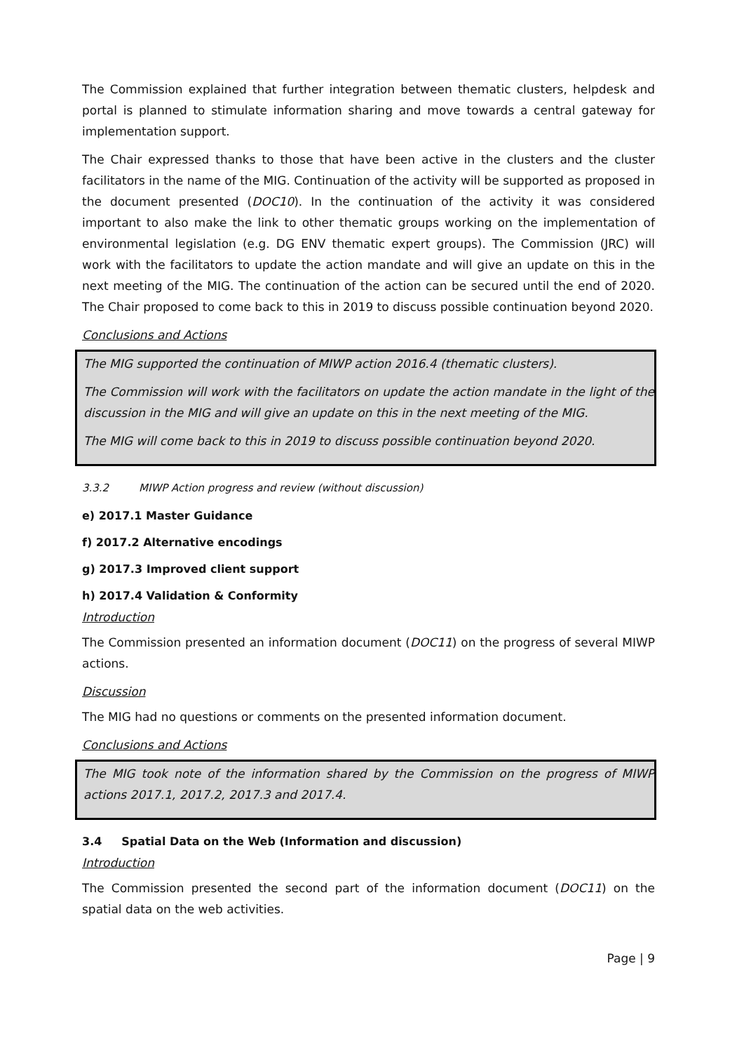The Commission explained that further integration between thematic clusters, helpdesk and portal is planned to stimulate information sharing and move towards a central gateway for implementation support.
The Chair expressed thanks to those that have been active in the clusters and the cluster facilitators in the name of the MIG. Continuation of the activity will be supported as proposed in the document presented (DOC10). In the continuation of the activity it was considered important to also make the link to other thematic groups working on the implementation of environmental legislation (e.g. DG ENV thematic expert groups). The Commission (JRC) will work with the facilitators to update the action mandate and will give an update on this in the next meeting of the MIG. The continuation of the action can be secured until the end of 2020. The Chair proposed to come back to this in 2019 to discuss possible continuation beyond 2020.
Conclusions and Actions
The MIG supported the continuation of MIWP action 2016.4 (thematic clusters).
The Commission will work with the facilitators on update the action mandate in the light of the discussion in the MIG and will give an update on this in the next meeting of the MIG.
The MIG will come back to this in 2019 to discuss possible continuation beyond 2020.
3.3.2 MIWP Action progress and review (without discussion)
e) 2017.1 Master Guidance
f) 2017.2 Alternative encodings
g) 2017.3 Improved client support
h) 2017.4 Validation & Conformity
Introduction
The Commission presented an information document (DOC11) on the progress of several MIWP actions.
Discussion
The MIG had no questions or comments on the presented information document.
Conclusions and Actions
The MIG took note of the information shared by the Commission on the progress of MIWP actions 2017.1, 2017.2, 2017.3 and 2017.4.
3.4 Spatial Data on the Web (Information and discussion)
Introduction
The Commission presented the second part of the information document (DOC11) on the spatial data on the web activities.
Page | 9